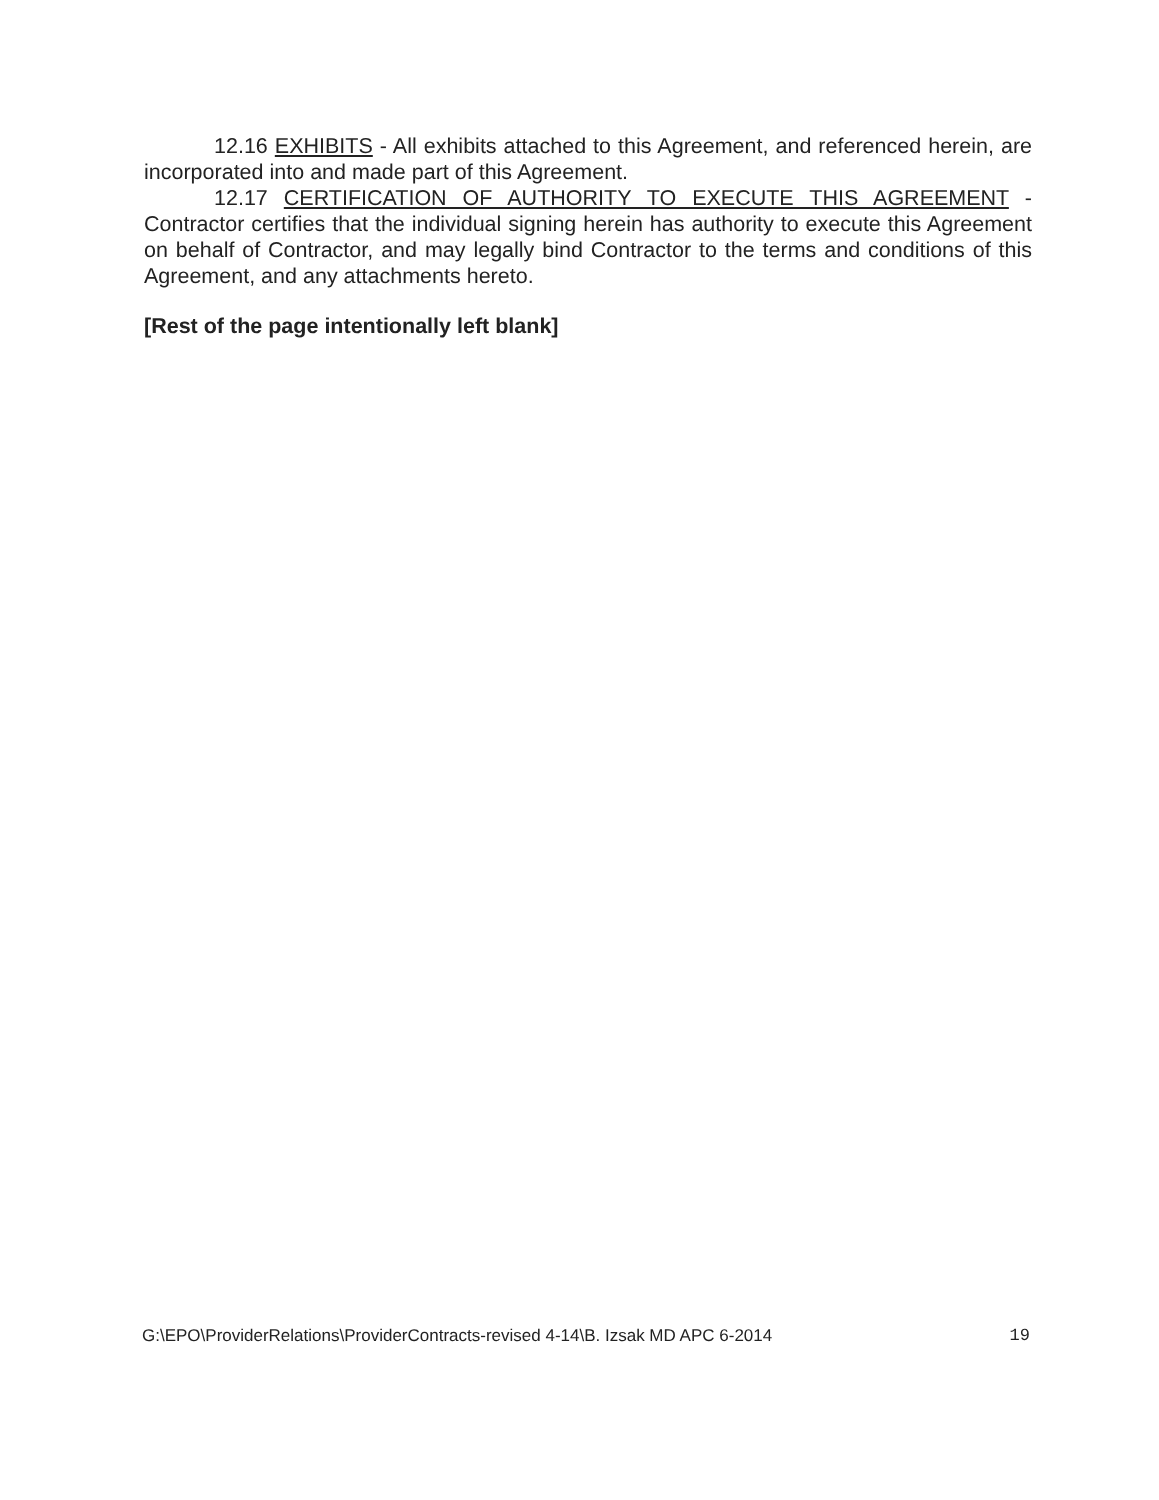12.16 EXHIBITS - All exhibits attached to this Agreement, and referenced herein, are incorporated into and made part of this Agreement.
12.17 CERTIFICATION OF AUTHORITY TO EXECUTE THIS AGREEMENT - Contractor certifies that the individual signing herein has authority to execute this Agreement on behalf of Contractor, and may legally bind Contractor to the terms and conditions of this Agreement, and any attachments hereto.
[Rest of the page intentionally left blank]
G:\EPO\ProviderRelations\ProviderContracts-revised 4-14\B. Izsak MD APC 6-2014 19